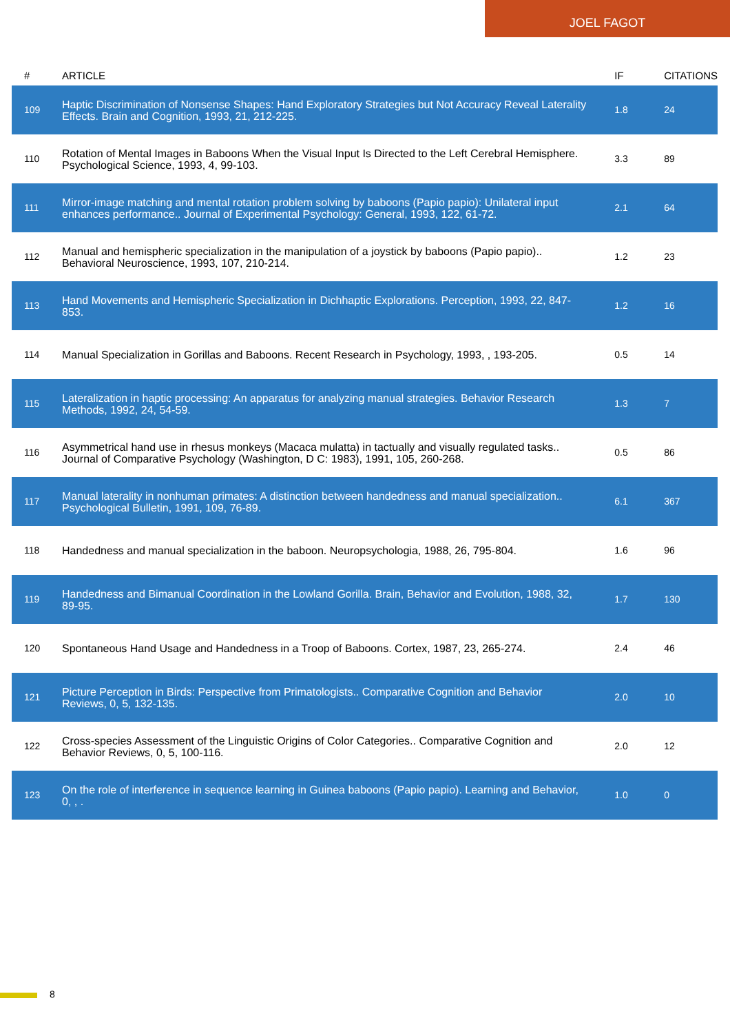JOEL FAGOT
| # | ARTICLE | IF | CITATIONS |
| --- | --- | --- | --- |
| 109 | Haptic Discrimination of Nonsense Shapes: Hand Exploratory Strategies but Not Accuracy Reveal Laterality Effects. Brain and Cognition, 1993, 21, 212-225. | 1.8 | 24 |
| 110 | Rotation of Mental Images in Baboons When the Visual Input Is Directed to the Left Cerebral Hemisphere. Psychological Science, 1993, 4, 99-103. | 3.3 | 89 |
| 111 | Mirror-image matching and mental rotation problem solving by baboons (Papio papio): Unilateral input enhances performance.. Journal of Experimental Psychology: General, 1993, 122, 61-72. | 2.1 | 64 |
| 112 | Manual and hemispheric specialization in the manipulation of a joystick by baboons (Papio papio).. Behavioral Neuroscience, 1993, 107, 210-214. | 1.2 | 23 |
| 113 | Hand Movements and Hemispheric Specialization in Dichhaptic Explorations. Perception, 1993, 22, 847-853. | 1.2 | 16 |
| 114 | Manual Specialization in Gorillas and Baboons. Recent Research in Psychology, 1993, , 193-205. | 0.5 | 14 |
| 115 | Lateralization in haptic processing: An apparatus for analyzing manual strategies. Behavior Research Methods, 1992, 24, 54-59. | 1.3 | 7 |
| 116 | Asymmetrical hand use in rhesus monkeys (Macaca mulatta) in tactually and visually regulated tasks.. Journal of Comparative Psychology (Washington, D C: 1983), 1991, 105, 260-268. | 0.5 | 86 |
| 117 | Manual laterality in nonhuman primates: A distinction between handedness and manual specialization.. Psychological Bulletin, 1991, 109, 76-89. | 6.1 | 367 |
| 118 | Handedness and manual specialization in the baboon. Neuropsychologia, 1988, 26, 795-804. | 1.6 | 96 |
| 119 | Handedness and Bimanual Coordination in the Lowland Gorilla. Brain, Behavior and Evolution, 1988, 32, 89-95. | 1.7 | 130 |
| 120 | Spontaneous Hand Usage and Handedness in a Troop of Baboons. Cortex, 1987, 23, 265-274. | 2.4 | 46 |
| 121 | Picture Perception in Birds: Perspective from Primatologists.. Comparative Cognition and Behavior Reviews, 0, 5, 132-135. | 2.0 | 10 |
| 122 | Cross-species Assessment of the Linguistic Origins of Color Categories.. Comparative Cognition and Behavior Reviews, 0, 5, 100-116. | 2.0 | 12 |
| 123 | On the role of interference in sequence learning in Guinea baboons (Papio papio). Learning and Behavior, 0, , . | 1.0 | 0 |
8